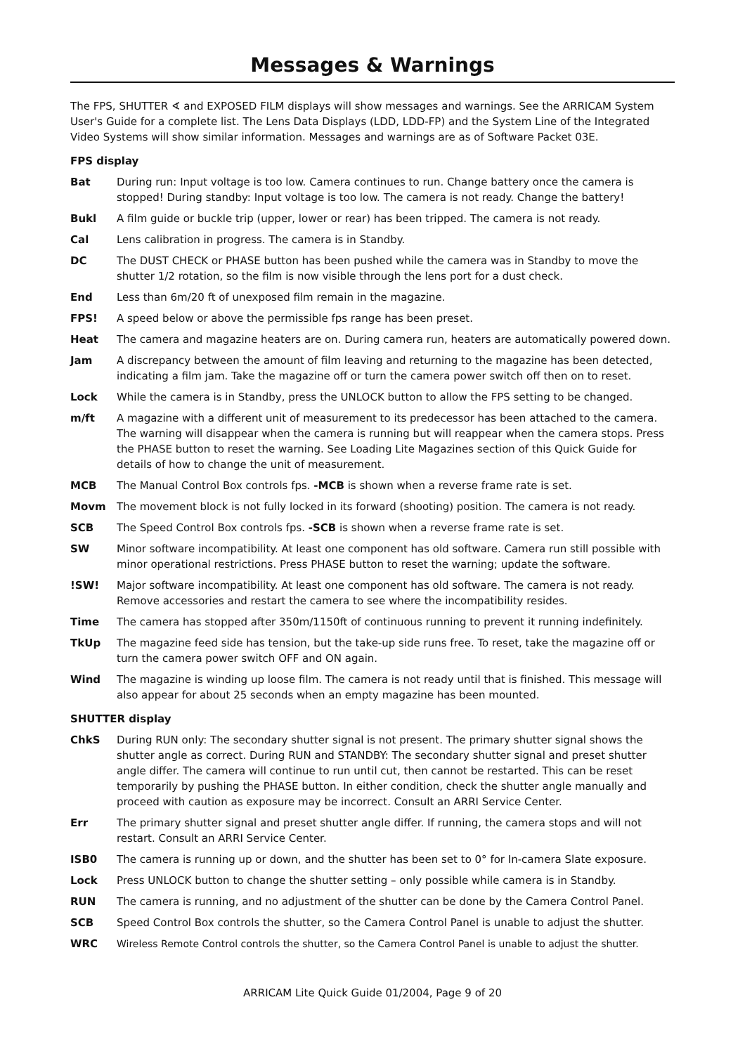Messages & Warnings
The FPS, SHUTTER ∢ and EXPOSED FILM displays will show messages and warnings. See the ARRICAM System User's Guide for a complete list. The Lens Data Displays (LDD, LDD-FP) and the System Line of the Integrated Video Systems will show similar information. Messages and warnings are as of Software Packet 03E.
FPS display
Bat During run: Input voltage is too low. Camera continues to run. Change battery once the camera is stopped! During standby: Input voltage is too low. The camera is not ready. Change the battery!
Bukl A film guide or buckle trip (upper, lower or rear) has been tripped. The camera is not ready.
Cal Lens calibration in progress. The camera is in Standby.
DC The DUST CHECK or PHASE button has been pushed while the camera was in Standby to move the shutter 1/2 rotation, so the film is now visible through the lens port for a dust check.
End Less than 6m/20 ft of unexposed film remain in the magazine.
FPS! A speed below or above the permissible fps range has been preset.
Heat The camera and magazine heaters are on. During camera run, heaters are automatically powered down.
Jam A discrepancy between the amount of film leaving and returning to the magazine has been detected, indicating a film jam. Take the magazine off or turn the camera power switch off then on to reset.
Lock While the camera is in Standby, press the UNLOCK button to allow the FPS setting to be changed.
m/ft A magazine with a different unit of measurement to its predecessor has been attached to the camera. The warning will disappear when the camera is running but will reappear when the camera stops. Press the PHASE button to reset the warning. See Loading Lite Magazines section of this Quick Guide for details of how to change the unit of measurement.
MCB The Manual Control Box controls fps. -MCB is shown when a reverse frame rate is set.
Movm The movement block is not fully locked in its forward (shooting) position. The camera is not ready.
SCB The Speed Control Box controls fps. -SCB is shown when a reverse frame rate is set.
SW Minor software incompatibility. At least one component has old software. Camera run still possible with minor operational restrictions. Press PHASE button to reset the warning; update the software.
!SW! Major software incompatibility. At least one component has old software. The camera is not ready. Remove accessories and restart the camera to see where the incompatibility resides.
Time The camera has stopped after 350m/1150ft of continuous running to prevent it running indefinitely.
TkUp The magazine feed side has tension, but the take-up side runs free. To reset, take the magazine off or turn the camera power switch OFF and ON again.
Wind The magazine is winding up loose film. The camera is not ready until that is finished. This message will also appear for about 25 seconds when an empty magazine has been mounted.
SHUTTER display
ChkS During RUN only: The secondary shutter signal is not present. The primary shutter signal shows the shutter angle as correct. During RUN and STANDBY: The secondary shutter signal and preset shutter angle differ. The camera will continue to run until cut, then cannot be restarted. This can be reset temporarily by pushing the PHASE button. In either condition, check the shutter angle manually and proceed with caution as exposure may be incorrect. Consult an ARRI Service Center.
Err The primary shutter signal and preset shutter angle differ. If running, the camera stops and will not restart. Consult an ARRI Service Center.
ISB0 The camera is running up or down, and the shutter has been set to 0° for In-camera Slate exposure.
Lock Press UNLOCK button to change the shutter setting – only possible while camera is in Standby.
RUN The camera is running, and no adjustment of the shutter can be done by the Camera Control Panel.
SCB Speed Control Box controls the shutter, so the Camera Control Panel is unable to adjust the shutter.
WRC Wireless Remote Control controls the shutter, so the Camera Control Panel is unable to adjust the shutter.
ARRICAM Lite Quick Guide 01/2004, Page 9 of 20